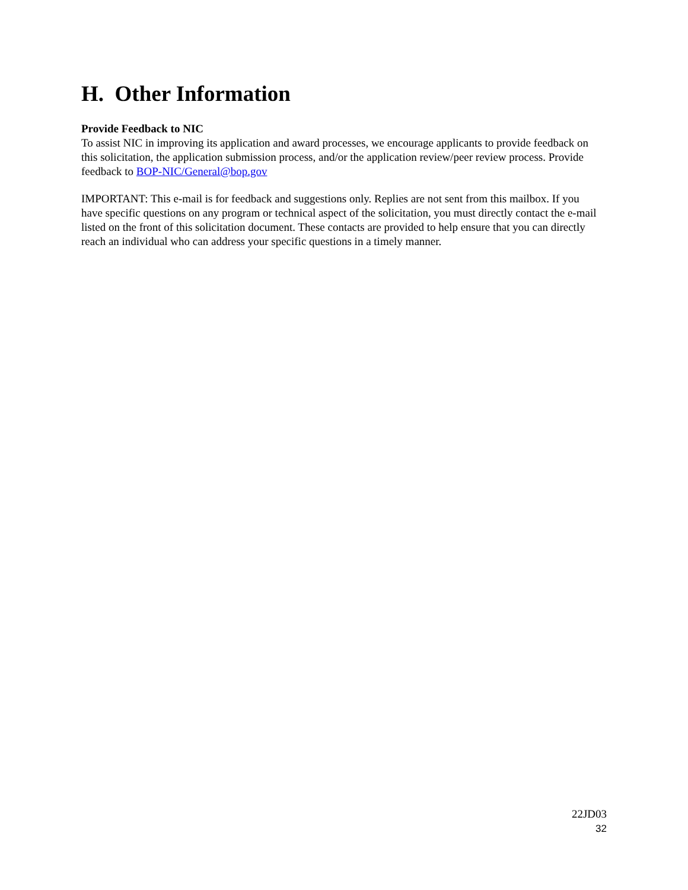H. Other Information
Provide Feedback to NIC
To assist NIC in improving its application and award processes, we encourage applicants to provide feedback on this solicitation, the application submission process, and/or the application review/peer review process. Provide feedback to BOP-NIC/General@bop.gov
IMPORTANT: This e-mail is for feedback and suggestions only. Replies are not sent from this mailbox. If you have specific questions on any program or technical aspect of the solicitation, you must directly contact the e-mail listed on the front of this solicitation document. These contacts are provided to help ensure that you can directly reach an individual who can address your specific questions in a timely manner.
22JD03
32